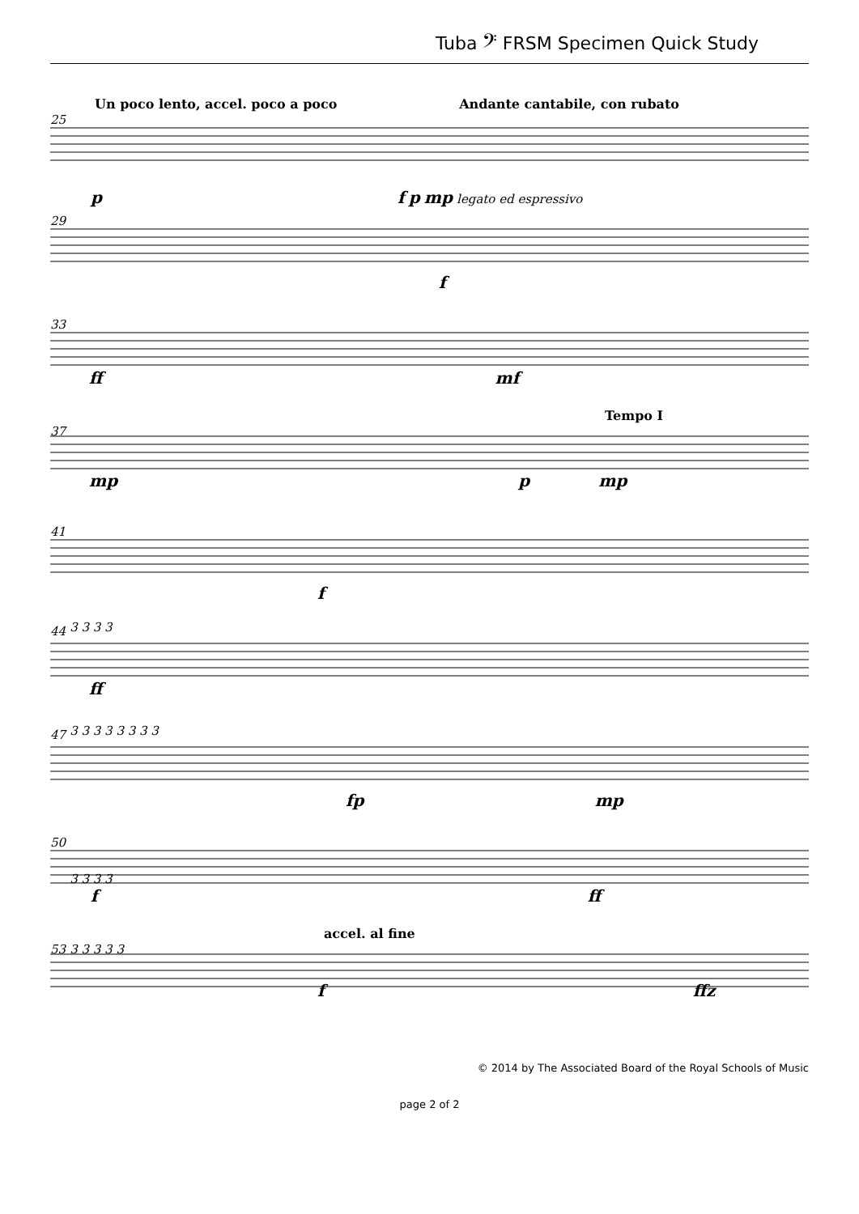Tuba 𝄢 FRSM Specimen Quick Study
Un poco lento, accel. poco a poco Andante cantabile, con rubato
25
p f p mp legato ed espressivo
29
f
33
ff mf
Tempo I
37
mp p mp
41
f
44 3 3 3 3
ff
47 3 3 3 3 3 3 3 3
fp mp
50 3 3 3 3
f ff
accel. al fine
53 3 3 3 3 3
f ffz
© 2014 by The Associated Board of the Royal Schools of Music
page 2 of 2